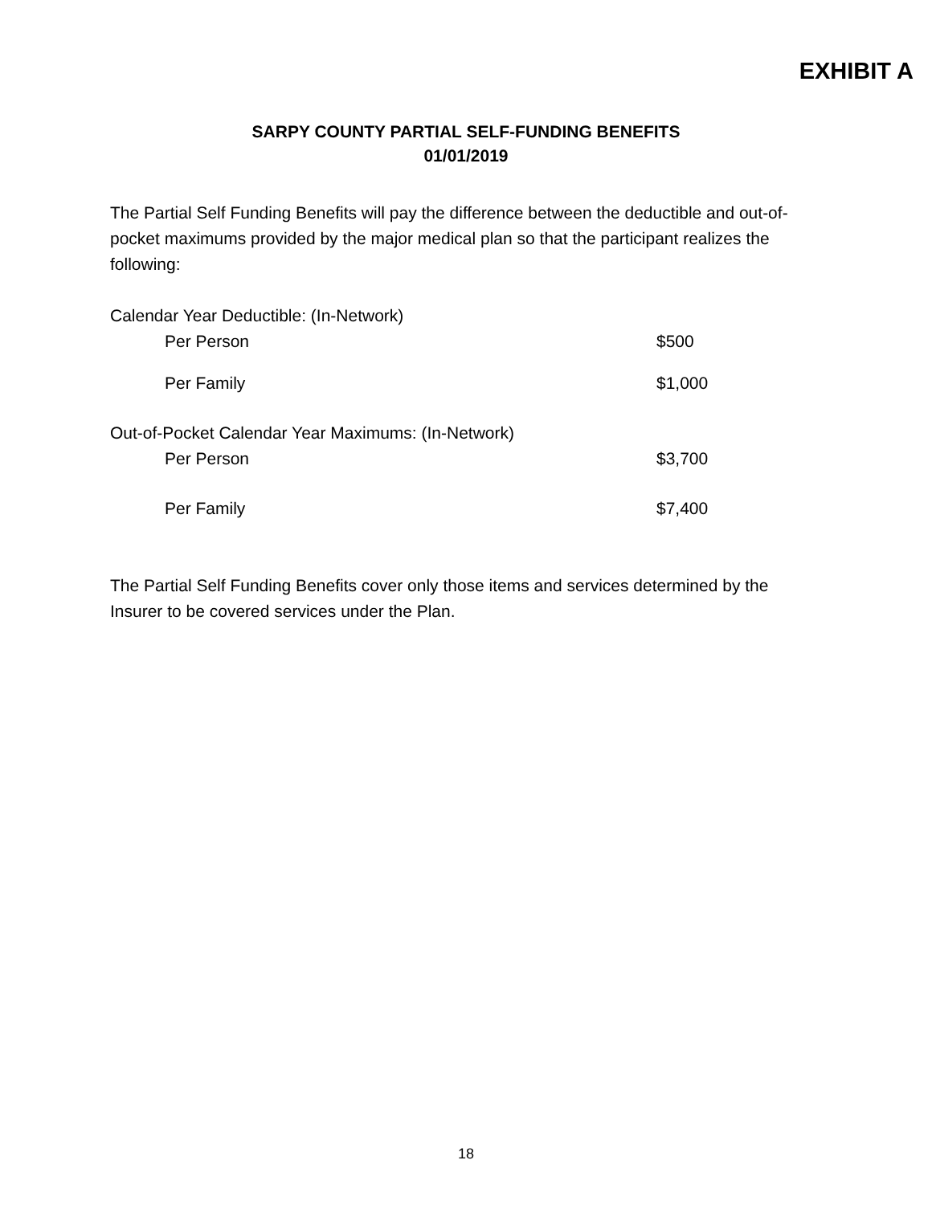EXHIBIT A
SARPY COUNTY PARTIAL SELF-FUNDING BENEFITS
01/01/2019
The Partial Self Funding Benefits will pay the difference between the deductible and out-of-pocket maximums provided by the major medical plan so that the participant realizes the following:
| Calendar Year Deductible: (In-Network) | |
| Per Person | $500 |
| Per Family | $1,000 |
| Out-of-Pocket Calendar Year Maximums: (In-Network) | |
| Per Person | $3,700 |
| Per Family | $7,400 |
The Partial Self Funding Benefits cover only those items and services determined by the Insurer to be covered services under the Plan.
18